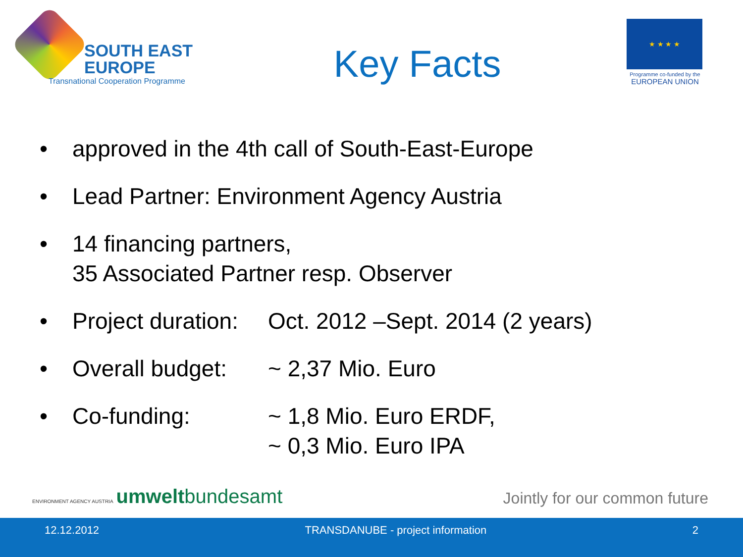SOUTH EAST
EUROPE
Transnational Cooperation Programme
Key Facts
★ ★ ★ ★
Programme co-funded by the
EUROPEAN UNION
• approved in the 4th call of South-East-Europe
• Lead Partner: Environment Agency Austria
• 14 financing partners,
35 Associated Partner resp. Observer
• Project duration: Oct. 2012 –Sept. 2014 (2 years)
• Overall budget: ~ 2,37 Mio. Euro
• Co-funding: ~ 1,8 Mio. Euro ERDF,
~ 0,3 Mio. Euro IPA
ENVIRONMENT AGENCY AUSTRIA umweltbundesamt
Jointly for our common future
12.12.2012 TRANSDANUBE - project information 2